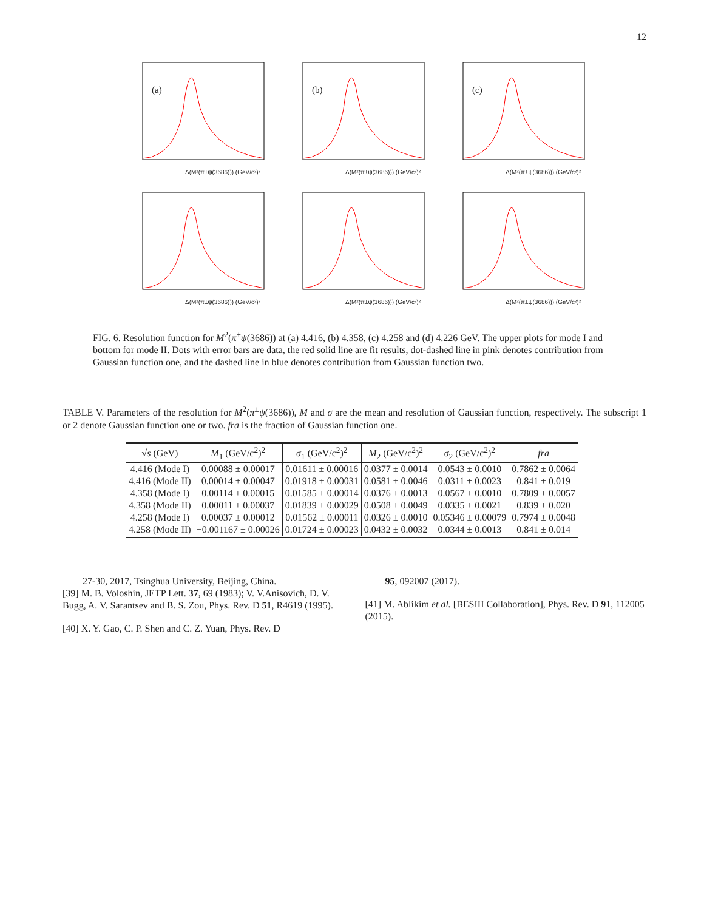12
(a)
Δ(M²(π±ψ(3686))) (GeV/c²)²
(b)
Δ(M²(π±ψ(3686))) (GeV/c²)²
(c)
Δ(M²(π±ψ(3686))) (GeV/c²)²
Δ(M²(π±ψ(3686))) (GeV/c²)²
Δ(M²(π±ψ(3686))) (GeV/c²)²
Δ(M²(π±ψ(3686))) (GeV/c²)²
FIG. 6. Resolution function for M<sup>2</sup>(π<sup>±</sup>ψ(3686)) at (a) 4.416, (b) 4.358, (c) 4.258 and (d) 4.226 GeV. The upper plots for mode I and bottom for mode II. Dots with error bars are data, the red solid line are fit results, dot-dashed line in pink denotes contribution from Gaussian function one, and the dashed line in blue denotes contribution from Gaussian function two.
TABLE V. Parameters of the resolution for M<sup>2</sup>(π<sup>±</sup>ψ(3686)), M and σ are the mean and resolution of Gaussian function, respectively. The subscript 1 or 2 denote Gaussian function one or two. fra is the fraction of Gaussian function one.
| √ s (GeV) | M<sub>1</sub> (GeV/c<sup>2</sup>)<sup>2</sup> | σ<sub>1</sub> (GeV/c<sup>2</sup>)<sup>2</sup> | M<sub>2</sub> (GeV/c<sup>2</sup>)<sup>2</sup> | σ<sub>2</sub> (GeV/c<sup>2</sup>)<sup>2</sup> | fra |
| --- | --- | --- | --- | --- | --- |
| 4.416 (Mode I) | 0.00088 ± 0.00017 | 0.01611 ± 0.00016 | 0.0377 ± 0.0014 | 0.0543 ± 0.0010 | 0.7862 ± 0.0064 |
| 4.416 (Mode II) | 0.00014 ± 0.00047 | 0.01918 ± 0.00031 | 0.0581 ± 0.0046 | 0.0311 ± 0.0023 | 0.841 ± 0.019 |
| 4.358 (Mode I) | 0.00114 ± 0.00015 | 0.01585 ± 0.00014 | 0.0376 ± 0.0013 | 0.0567 ± 0.0010 | 0.7809 ± 0.0057 |
| 4.358 (Mode II) | 0.00011 ± 0.00037 | 0.01839 ± 0.00029 | 0.0508 ± 0.0049 | 0.0335 ± 0.0021 | 0.839 ± 0.020 |
| 4.258 (Mode I) | 0.00037 ± 0.00012 | 0.01562 ± 0.00011 | 0.0326 ± 0.0010 | 0.05346 ± 0.00079 | 0.7974 ± 0.0048 |
| 4.258 (Mode II) | −0.001167 ± 0.00026 | 0.01724 ± 0.00023 | 0.0432 ± 0.0032 | 0.0344 ± 0.0013 | 0.841 ± 0.014 |
27-30, 2017, Tsinghua University, Beijing, China.
[39] M. B. Voloshin, JETP Lett. 37, 69 (1983); V. V.Anisovich, D. V. Bugg, A. V. Sarantsev and B. S. Zou, Phys. Rev. D 51, R4619 (1995).
[40] X. Y. Gao, C. P. Shen and C. Z. Yuan, Phys. Rev. D
95, 092007 (2017).
[41] M. Ablikim et al. [BESIII Collaboration], Phys. Rev. D 91, 112005 (2015).